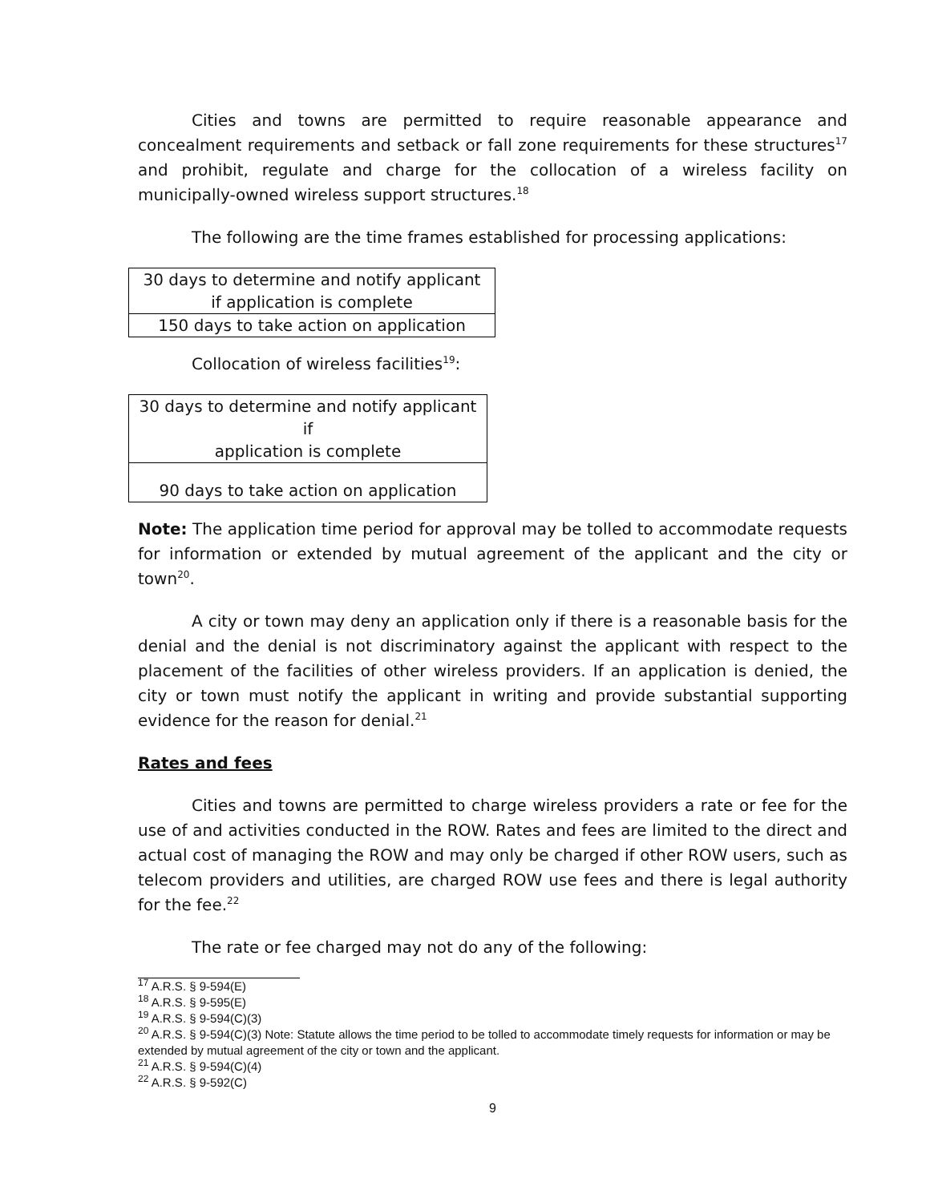Cities and towns are permitted to require reasonable appearance and concealment requirements and setback or fall zone requirements for these structures<sup>17</sup> and prohibit, regulate and charge for the collocation of a wireless facility on municipally-owned wireless support structures.<sup>18</sup>
The following are the time frames established for processing applications:
| 30 days to determine and notify applicant if application is complete |
| 150 days to take action on application |
Collocation of wireless facilities<sup>19</sup>:
| 30 days to determine and notify applicant if application is complete |
| 90 days to take action on application |
Note: The application time period for approval may be tolled to accommodate requests for information or extended by mutual agreement of the applicant and the city or town<sup>20</sup>.
A city or town may deny an application only if there is a reasonable basis for the denial and the denial is not discriminatory against the applicant with respect to the placement of the facilities of other wireless providers. If an application is denied, the city or town must notify the applicant in writing and provide substantial supporting evidence for the reason for denial.<sup>21</sup>
Rates and fees
Cities and towns are permitted to charge wireless providers a rate or fee for the use of and activities conducted in the ROW. Rates and fees are limited to the direct and actual cost of managing the ROW and may only be charged if other ROW users, such as telecom providers and utilities, are charged ROW use fees and there is legal authority for the fee.<sup>22</sup>
The rate or fee charged may not do any of the following:
<sup>17</sup> A.R.S. § 9-594(E)
<sup>18</sup> A.R.S. § 9-595(E)
<sup>19</sup> A.R.S. § 9-594(C)(3)
<sup>20</sup> A.R.S. § 9-594(C)(3) Note: Statute allows the time period to be tolled to accommodate timely requests for information or may be extended by mutual agreement of the city or town and the applicant.
<sup>21</sup> A.R.S. § 9-594(C)(4)
<sup>22</sup> A.R.S. § 9-592(C)
9